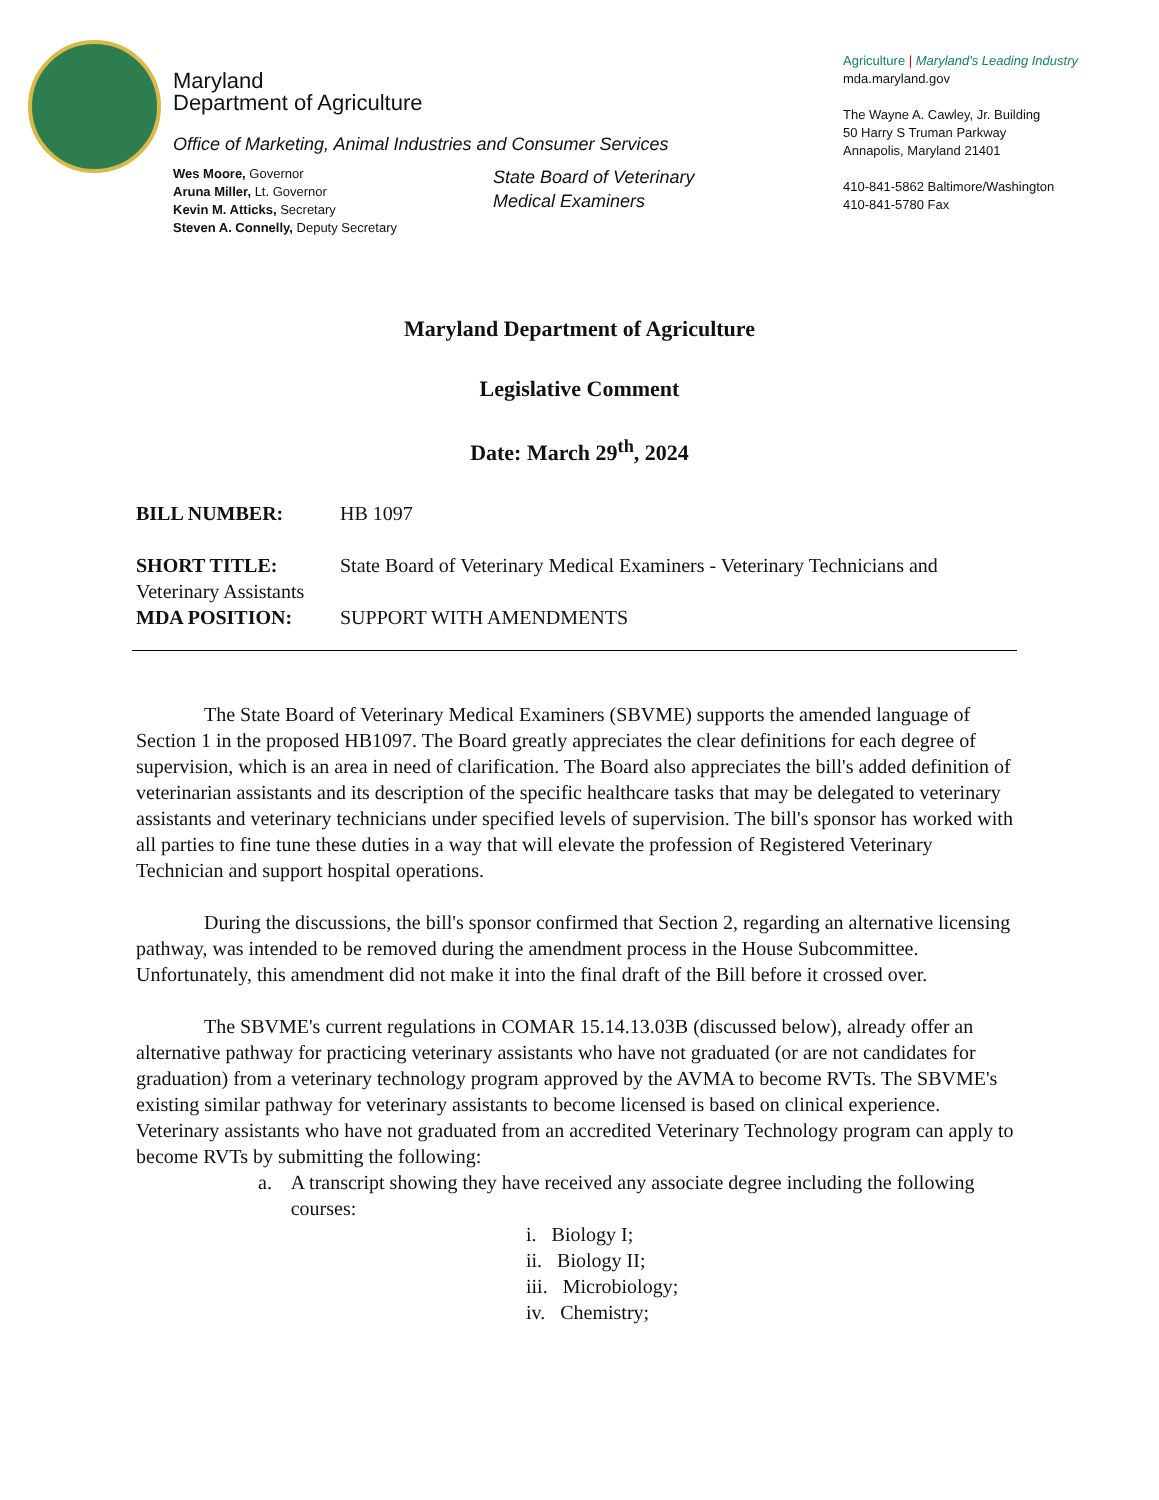Maryland
Department of Agriculture
Office of Marketing, Animal Industries and Consumer Services
Wes Moore, Governor
Aruna Miller, Lt. Governor
Kevin M. Atticks, Secretary
Steven A. Connelly, Deputy Secretary
State Board of Veterinary
Medical Examiners
Agriculture | Maryland's Leading Industry
mda.maryland.gov
The Wayne A. Cawley, Jr. Building
50 Harry S Truman Parkway
Annapolis, Maryland 21401
410-841-5862 Baltimore/Washington
410-841-5780 Fax
Maryland Department of Agriculture
Legislative Comment
Date: March 29<sup>th</sup>, 2024
BILL NUMBER: HB 1097
SHORT TITLE: State Board of Veterinary Medical Examiners - Veterinary Technicians and Veterinary Assistants
MDA POSITION: SUPPORT WITH AMENDMENTS
The State Board of Veterinary Medical Examiners (SBVME) supports the amended language of Section 1 in the proposed HB1097. The Board greatly appreciates the clear definitions for each degree of supervision, which is an area in need of clarification. The Board also appreciates the bill's added definition of veterinarian assistants and its description of the specific healthcare tasks that may be delegated to veterinary assistants and veterinary technicians under specified levels of supervision. The bill's sponsor has worked with all parties to fine tune these duties in a way that will elevate the profession of Registered Veterinary Technician and support hospital operations.
During the discussions, the bill's sponsor confirmed that Section 2, regarding an alternative licensing pathway, was intended to be removed during the amendment process in the House Subcommittee. Unfortunately, this amendment did not make it into the final draft of the Bill before it crossed over.
The SBVME's current regulations in COMAR 15.14.13.03B (discussed below), already offer an alternative pathway for practicing veterinary assistants who have not graduated (or are not candidates for graduation) from a veterinary technology program approved by the AVMA to become RVTs. The SBVME's existing similar pathway for veterinary assistants to become licensed is based on clinical experience. Veterinary assistants who have not graduated from an accredited Veterinary Technology program can apply to become RVTs by submitting the following:
a. A transcript showing they have received any associate degree including the following courses:
i. Biology I;
ii. Biology II;
iii. Microbiology;
iv. Chemistry;